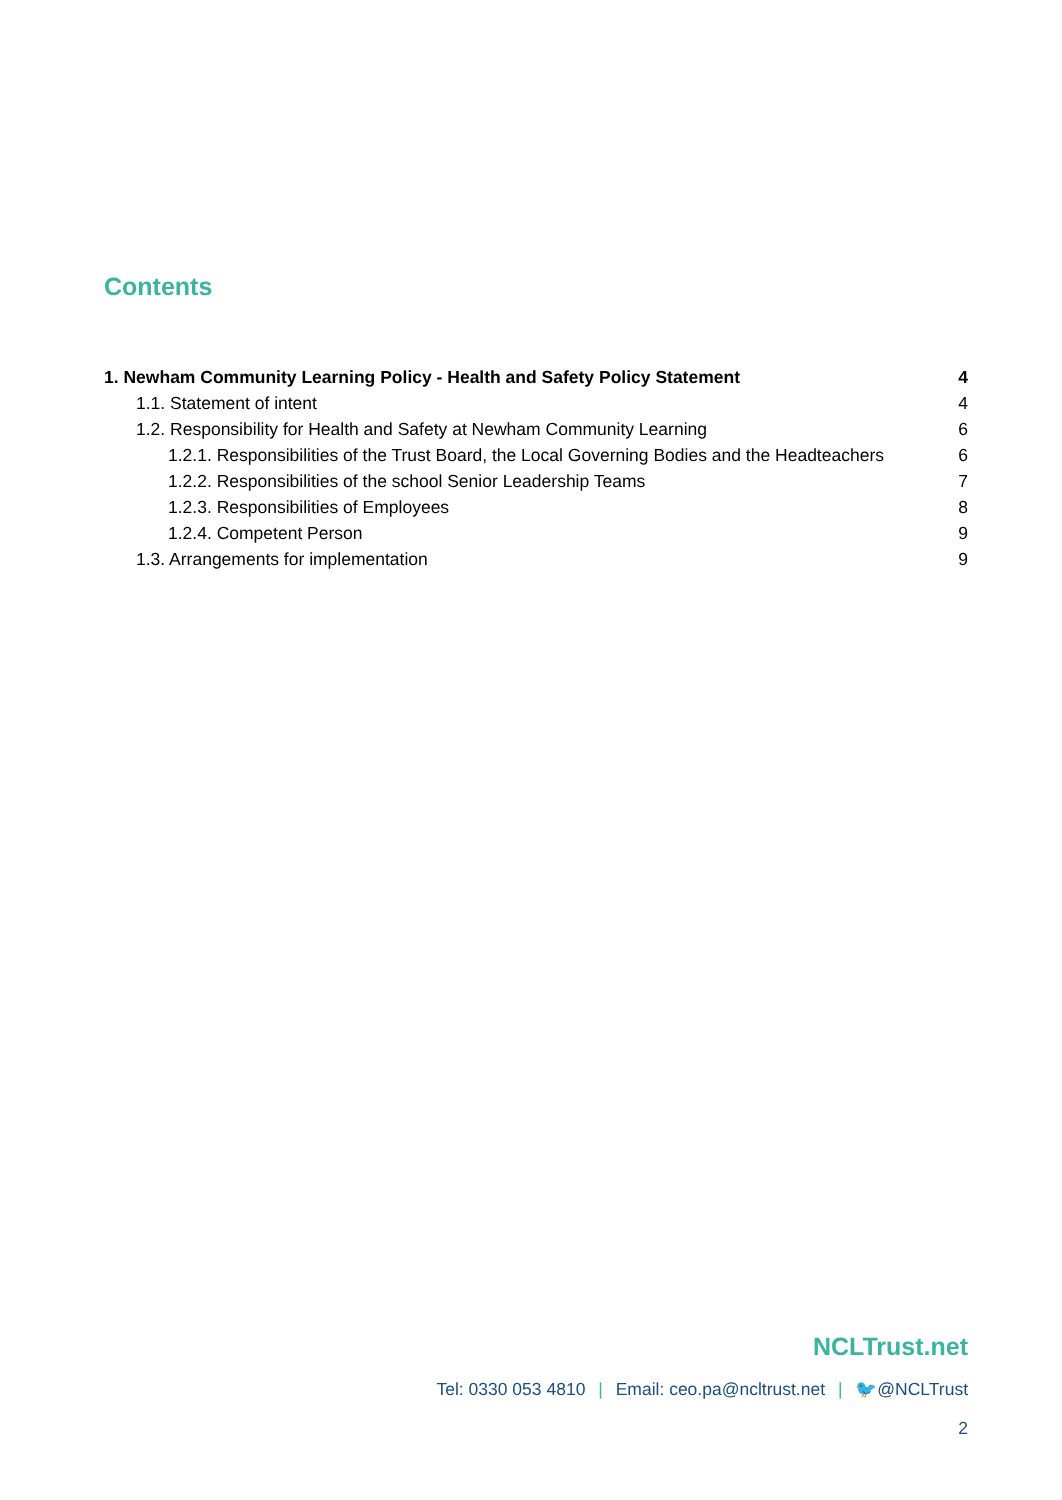Contents
1. Newham Community Learning Policy - Health and Safety Policy Statement 4
1.1. Statement of intent 4
1.2. Responsibility for Health and Safety at Newham Community Learning 6
1.2.1. Responsibilities of the Trust Board, the Local Governing Bodies and the Headteachers 6
1.2.2. Responsibilities of the school Senior Leadership Teams 7
1.2.3. Responsibilities of Employees 8
1.2.4. Competent Person 9
1.3. Arrangements for implementation 9
NCLTrust.net
Tel: 0330 053 4810 | Email: ceo.pa@ncltrust.net | 🐦@NCLTrust
2